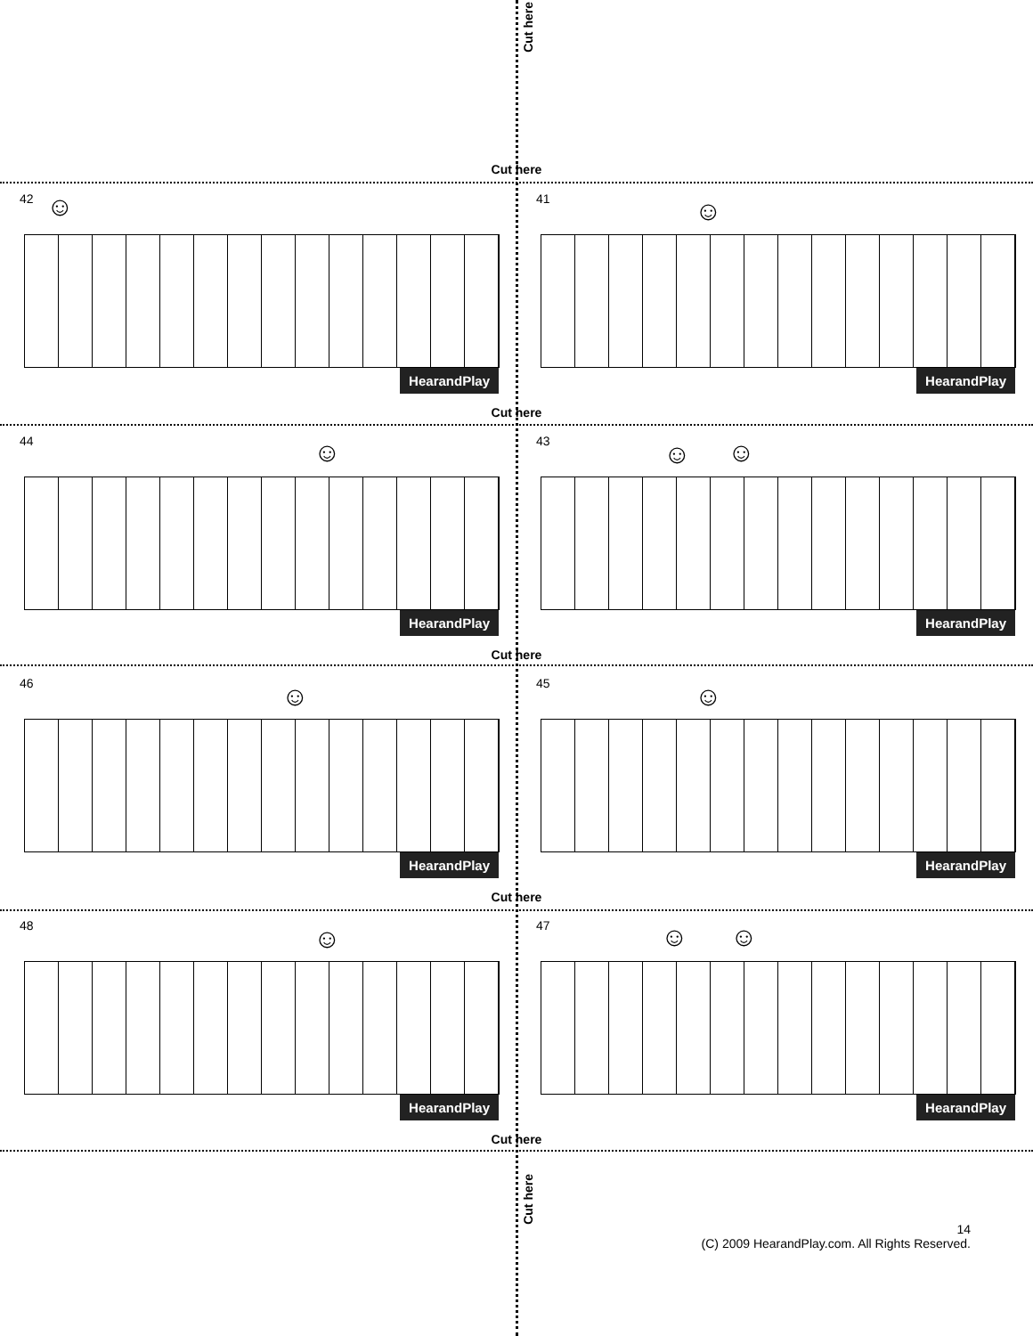Cut here
Cut here
42 ☺
HearandPlay
41 ☺
HearandPlay
Cut here
44 ☺
HearandPlay
43 ☺ ☺
HearandPlay
Cut here
46 ☺
HearandPlay
45 ☺
HearandPlay
Cut here
48 ☺
HearandPlay
47 ☺ ☺
HearandPlay
Cut here
Cut here
14
(C) 2009 HearandPlay.com. All Rights Reserved.